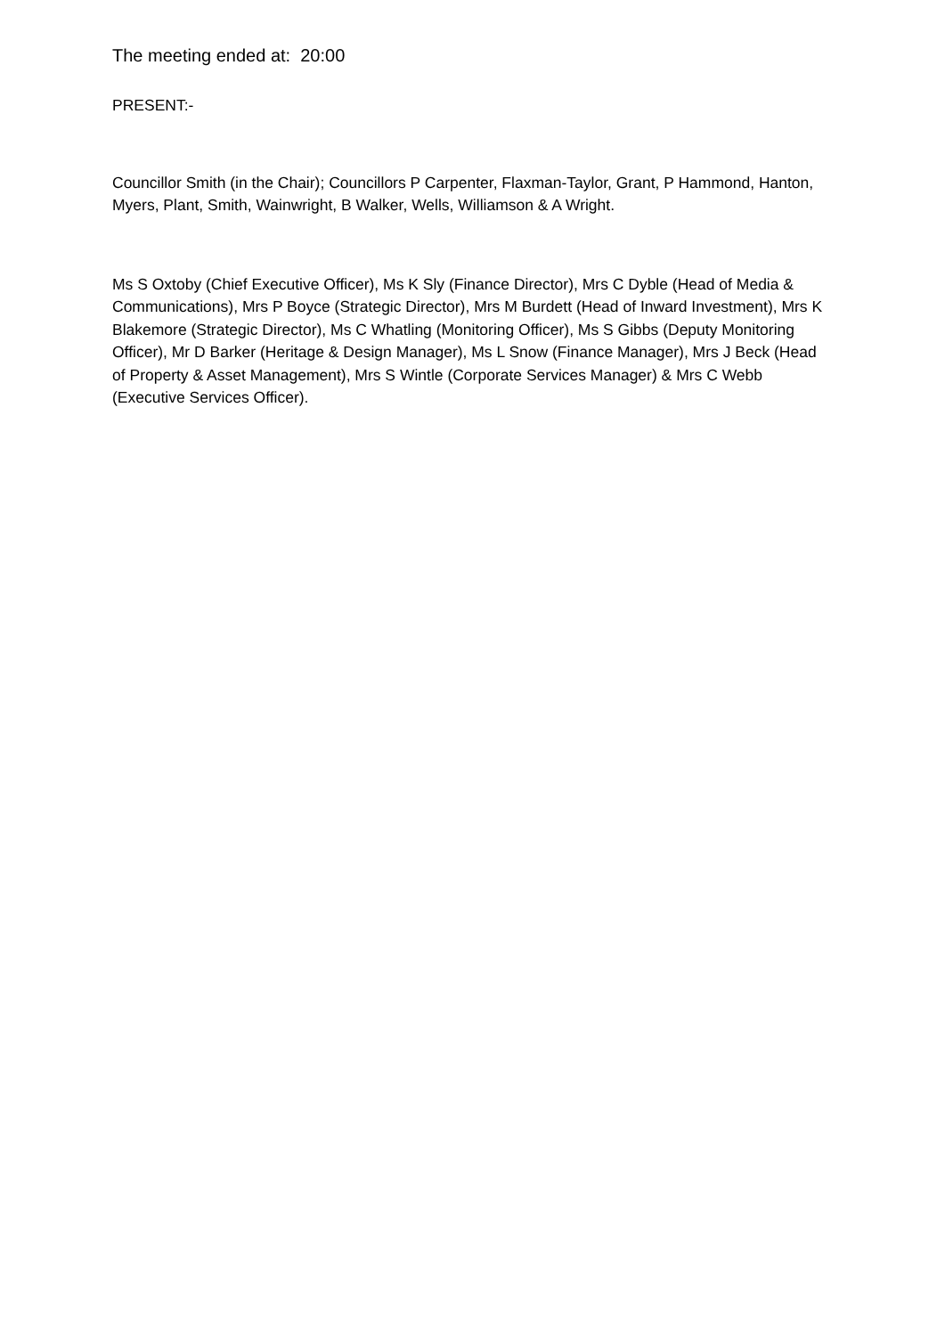The meeting ended at: 20:00
PRESENT:-
Councillor Smith (in the Chair); Councillors P Carpenter, Flaxman-Taylor, Grant, P Hammond, Hanton, Myers, Plant, Smith, Wainwright, B Walker, Wells, Williamson & A Wright.
Ms S Oxtoby (Chief Executive Officer), Ms K Sly (Finance Director), Mrs C Dyble (Head of Media & Communications), Mrs P Boyce (Strategic Director), Mrs M Burdett (Head of Inward Investment), Mrs K Blakemore (Strategic Director), Ms C Whatling (Monitoring Officer), Ms S Gibbs (Deputy Monitoring Officer), Mr D Barker (Heritage & Design Manager), Ms L Snow (Finance Manager), Mrs J Beck (Head of Property & Asset Management), Mrs S Wintle (Corporate Services Manager) & Mrs C Webb (Executive Services Officer).